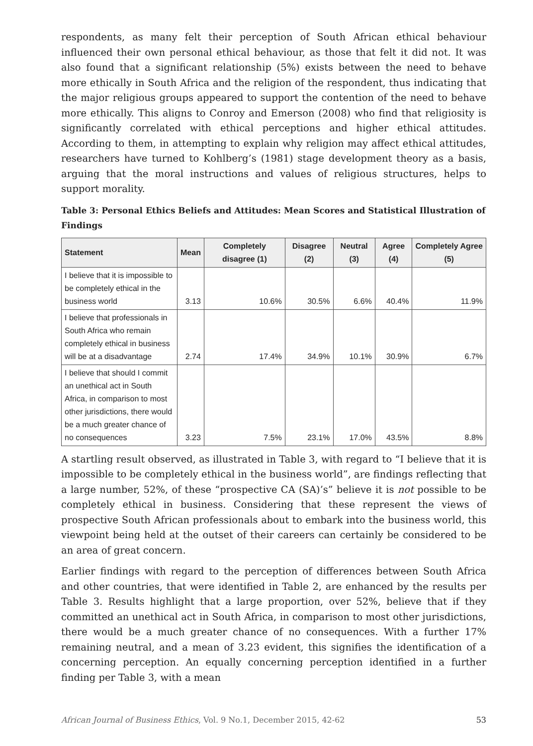respondents, as many felt their perception of South African ethical behaviour influenced their own personal ethical behaviour, as those that felt it did not. It was also found that a significant relationship (5%) exists between the need to behave more ethically in South Africa and the religion of the respondent, thus indicating that the major religious groups appeared to support the contention of the need to behave more ethically. This aligns to Conroy and Emerson (2008) who find that religiosity is significantly correlated with ethical perceptions and higher ethical attitudes. According to them, in attempting to explain why religion may affect ethical attitudes, researchers have turned to Kohlberg’s (1981) stage development theory as a basis, arguing that the moral instructions and values of religious structures, helps to support morality.
Table 3: Personal Ethics Beliefs and Attitudes: Mean Scores and Statistical Illustration of Findings
| Statement | Mean | Completely disagree (1) | Disagree (2) | Neutral (3) | Agree (4) | Completely Agree (5) |
| --- | --- | --- | --- | --- | --- | --- |
| I believe that it is impossible to be completely ethical in the business world | 3.13 | 10.6% | 30.5% | 6.6% | 40.4% | 11.9% |
| I believe that professionals in South Africa who remain completely ethical in business will be at a disadvantage | 2.74 | 17.4% | 34.9% | 10.1% | 30.9% | 6.7% |
| I believe that should I commit an unethical act in South Africa, in comparison to most other jurisdictions, there would be a much greater chance of no consequences | 3.23 | 7.5% | 23.1% | 17.0% | 43.5% | 8.8% |
A startling result observed, as illustrated in Table 3, with regard to “I believe that it is impossible to be completely ethical in the business world”, are findings reflecting that a large number, 52%, of these “prospective CA (SA)’s” believe it is not possible to be completely ethical in business. Considering that these represent the views of prospective South African professionals about to embark into the business world, this viewpoint being held at the outset of their careers can certainly be considered to be an area of great concern.
Earlier findings with regard to the perception of differences between South Africa and other countries, that were identified in Table 2, are enhanced by the results per Table 3. Results highlight that a large proportion, over 52%, believe that if they committed an unethical act in South Africa, in comparison to most other jurisdictions, there would be a much greater chance of no consequences. With a further 17% remaining neutral, and a mean of 3.23 evident, this signifies the identification of a concerning perception. An equally concerning perception identified in a further finding per Table 3, with a mean
African Journal of Business Ethics, Vol. 9 No.1, December 2015, 42-62 53